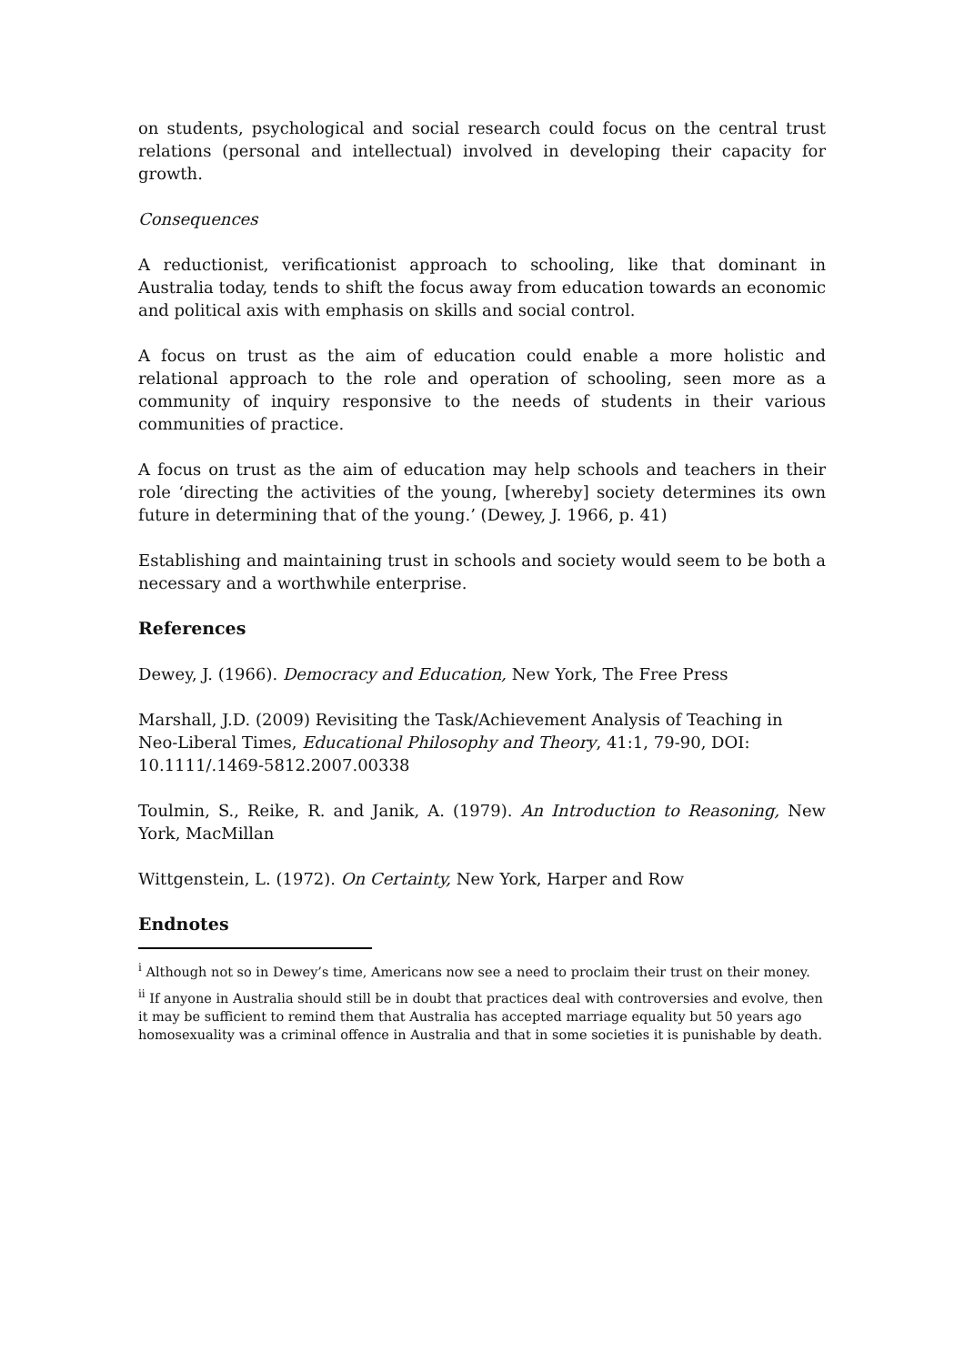on students, psychological and social research could focus on the central trust relations (personal and intellectual) involved in developing their capacity for growth.
Consequences
A reductionist, verificationist approach to schooling, like that dominant in Australia today, tends to shift the focus away from education towards an economic and political axis with emphasis on skills and social control.
A focus on trust as the aim of education could enable a more holistic and relational approach to the role and operation of schooling, seen more as a community of inquiry responsive to the needs of students in their various communities of practice.
A focus on trust as the aim of education may help schools and teachers in their role ‘directing the activities of the young, [whereby] society determines its own future in determining that of the young.’ (Dewey, J. 1966, p. 41)
Establishing and maintaining trust in schools and society would seem to be both a necessary and a worthwhile enterprise.
References
Dewey, J. (1966). Democracy and Education, New York, The Free Press
Marshall, J.D. (2009) Revisiting the Task/Achievement Analysis of Teaching in Neo-Liberal Times, Educational Philosophy and Theory, 41:1, 79-90, DOI: 10.1111/.1469-5812.2007.00338
Toulmin, S., Reike, R. and Janik, A. (1979). An Introduction to Reasoning, New York, MacMillan
Wittgenstein, L. (1972). On Certainty, New York, Harper and Row
Endnotes
<sup>i</sup> Although not so in Dewey’s time, Americans now see a need to proclaim their trust on their money.
<sup>ii</sup> If anyone in Australia should still be in doubt that practices deal with controversies and evolve, then it may be sufficient to remind them that Australia has accepted marriage equality but 50 years ago homosexuality was a criminal offence in Australia and that in some societies it is punishable by death.